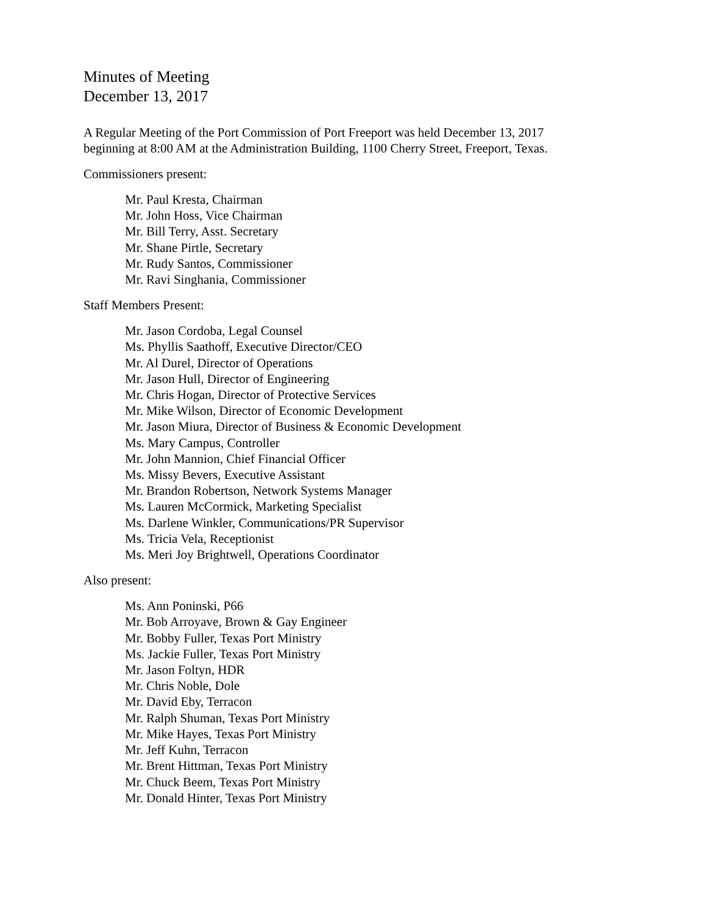Minutes of Meeting
December 13, 2017
A Regular Meeting of the Port Commission of Port Freeport was held December 13, 2017
beginning at 8:00 AM at the Administration Building, 1100 Cherry Street, Freeport, Texas.
Commissioners present:
Mr. Paul Kresta, Chairman
Mr. John Hoss, Vice Chairman
Mr. Bill Terry, Asst. Secretary
Mr. Shane Pirtle, Secretary
Mr. Rudy Santos, Commissioner
Mr. Ravi Singhania, Commissioner
Staff Members Present:
Mr. Jason Cordoba, Legal Counsel
Ms. Phyllis Saathoff, Executive Director/CEO
Mr. Al Durel, Director of Operations
Mr. Jason Hull, Director of Engineering
Mr. Chris Hogan, Director of Protective Services
Mr. Mike Wilson, Director of Economic Development
Mr. Jason Miura, Director of Business & Economic Development
Ms. Mary Campus, Controller
Mr. John Mannion, Chief Financial Officer
Ms. Missy Bevers, Executive Assistant
Mr. Brandon Robertson, Network Systems Manager
Ms. Lauren McCormick, Marketing Specialist
Ms. Darlene Winkler, Communications/PR Supervisor
Ms. Tricia Vela, Receptionist
Ms. Meri Joy Brightwell, Operations Coordinator
Also present:
Ms. Ann Poninski, P66
Mr. Bob Arroyave, Brown & Gay Engineer
Mr. Bobby Fuller, Texas Port Ministry
Ms. Jackie Fuller, Texas Port Ministry
Mr. Jason Foltyn, HDR
Mr. Chris Noble, Dole
Mr. David Eby, Terracon
Mr. Ralph Shuman, Texas Port Ministry
Mr. Mike Hayes, Texas Port Ministry
Mr. Jeff Kuhn, Terracon
Mr. Brent Hittman, Texas Port Ministry
Mr. Chuck Beem, Texas Port Ministry
Mr. Donald Hinter, Texas Port Ministry